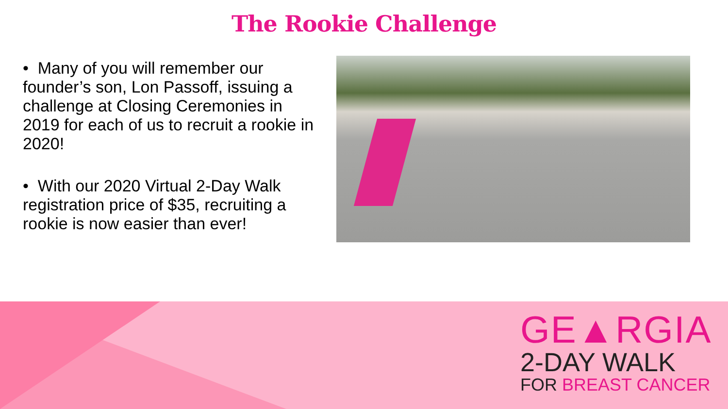The Rookie Challenge
• Many of you will remember our founder’s son, Lon Passoff, issuing a challenge at Closing Ceremonies in 2019 for each of us to recruit a rookie in 2020!
• With our 2020 Virtual 2-Day Walk registration price of $35, recruiting a rookie is now easier than ever!
GE▲RGIA
2-DAY WALK
FOR BREAST CANCER